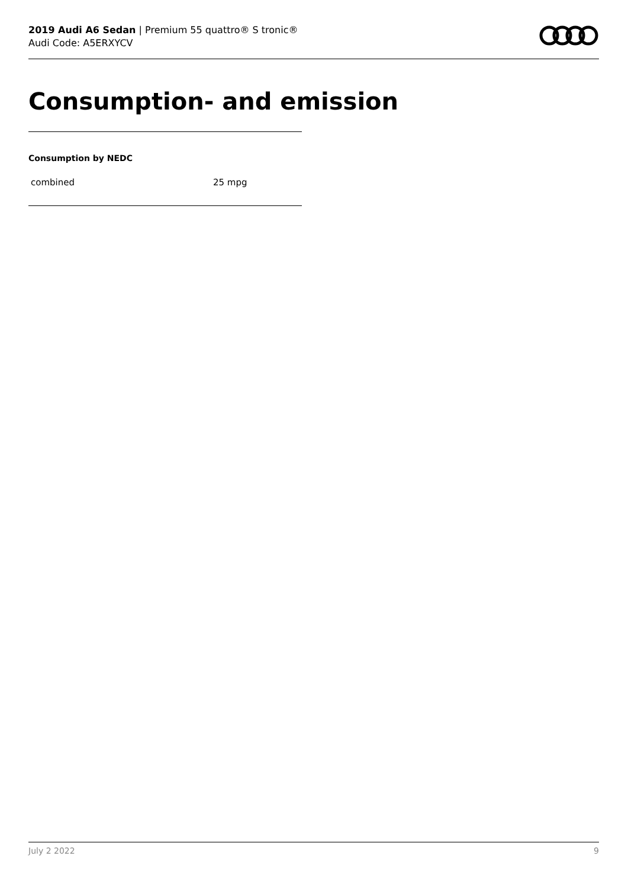2019 Audi A6 Sedan | Premium 55 quattro® S tronic®
Audi Code: A5ERXYCV
Consumption- and emission
Consumption by NEDC
| combined | 25 mpg |
July 2 2022 9